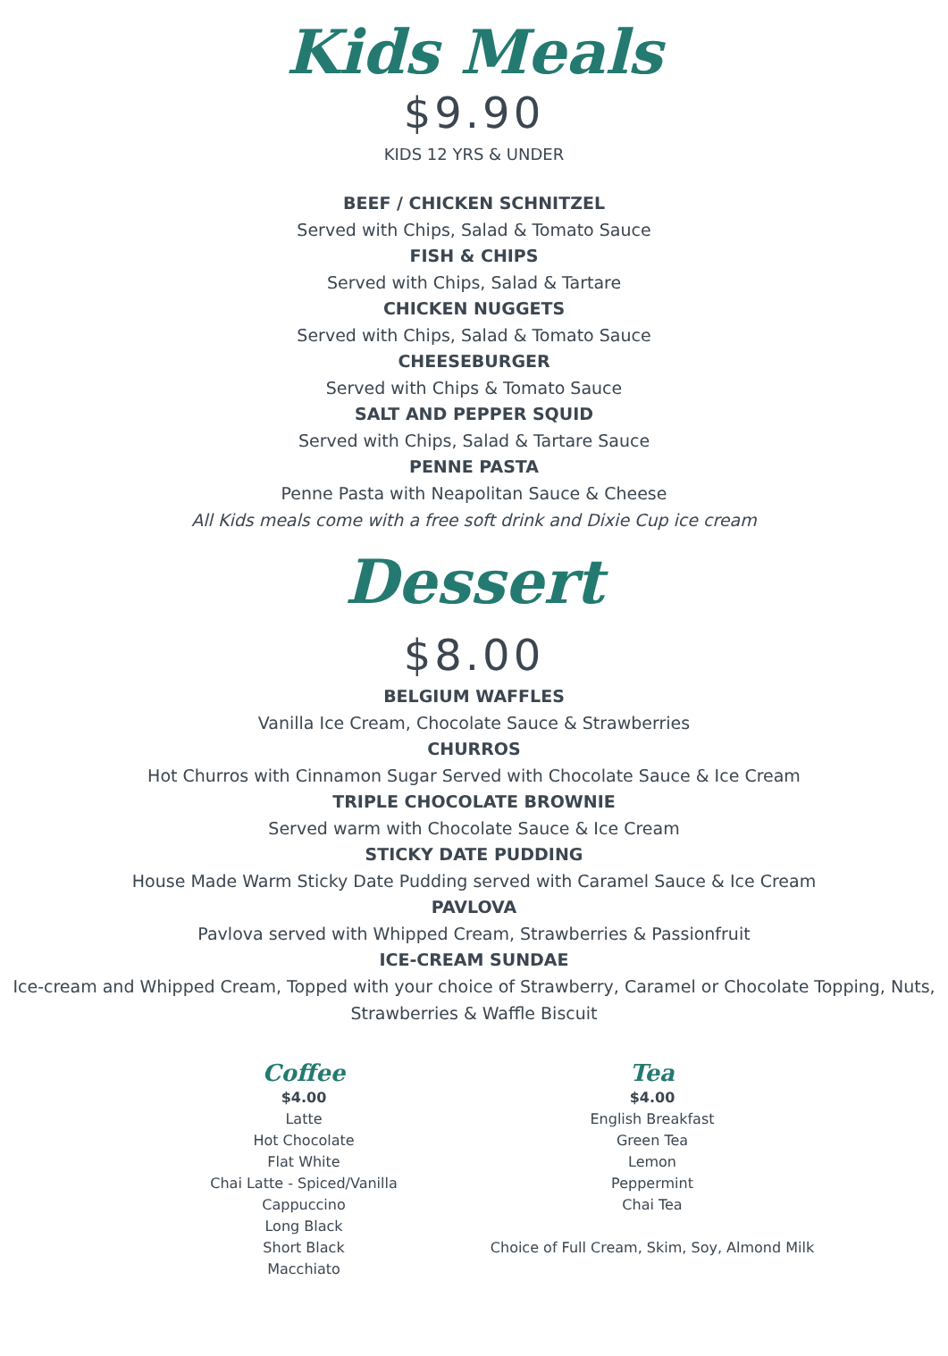Kids Meals
$9.90
KIDS 12 YRS & UNDER
BEEF / CHICKEN SCHNITZEL
Served with Chips, Salad & Tomato Sauce
FISH & CHIPS
Served with Chips, Salad & Tartare
CHICKEN NUGGETS
Served with Chips, Salad & Tomato Sauce
CHEESEBURGER
Served with Chips & Tomato Sauce
SALT AND PEPPER SQUID
Served with Chips, Salad & Tartare Sauce
PENNE PASTA
Penne Pasta with Neapolitan Sauce & Cheese
All Kids meals come with a free soft drink and Dixie Cup ice cream
Dessert
$8.00
BELGIUM WAFFLES
Vanilla Ice Cream, Chocolate Sauce & Strawberries
CHURROS
Hot Churros with Cinnamon Sugar Served with Chocolate Sauce & Ice Cream
TRIPLE CHOCOLATE BROWNIE
Served warm with Chocolate Sauce & Ice Cream
STICKY DATE PUDDING
House Made Warm Sticky Date Pudding served with Caramel Sauce & Ice Cream
PAVLOVA
Pavlova served with Whipped Cream, Strawberries & Passionfruit
ICE-CREAM SUNDAE
Ice-cream and Whipped Cream, Topped with your choice of Strawberry, Caramel or Chocolate Topping, Nuts, Strawberries & Waffle Biscuit
Coffee
$4.00
Latte
Hot Chocolate
Flat White
Chai Latte - Spiced/Vanilla
Cappuccino
Long Black
Short Black
Macchiato
Tea
$4.00
English Breakfast
Green Tea
Lemon
Peppermint
Chai Tea
Choice of Full Cream, Skim, Soy, Almond Milk